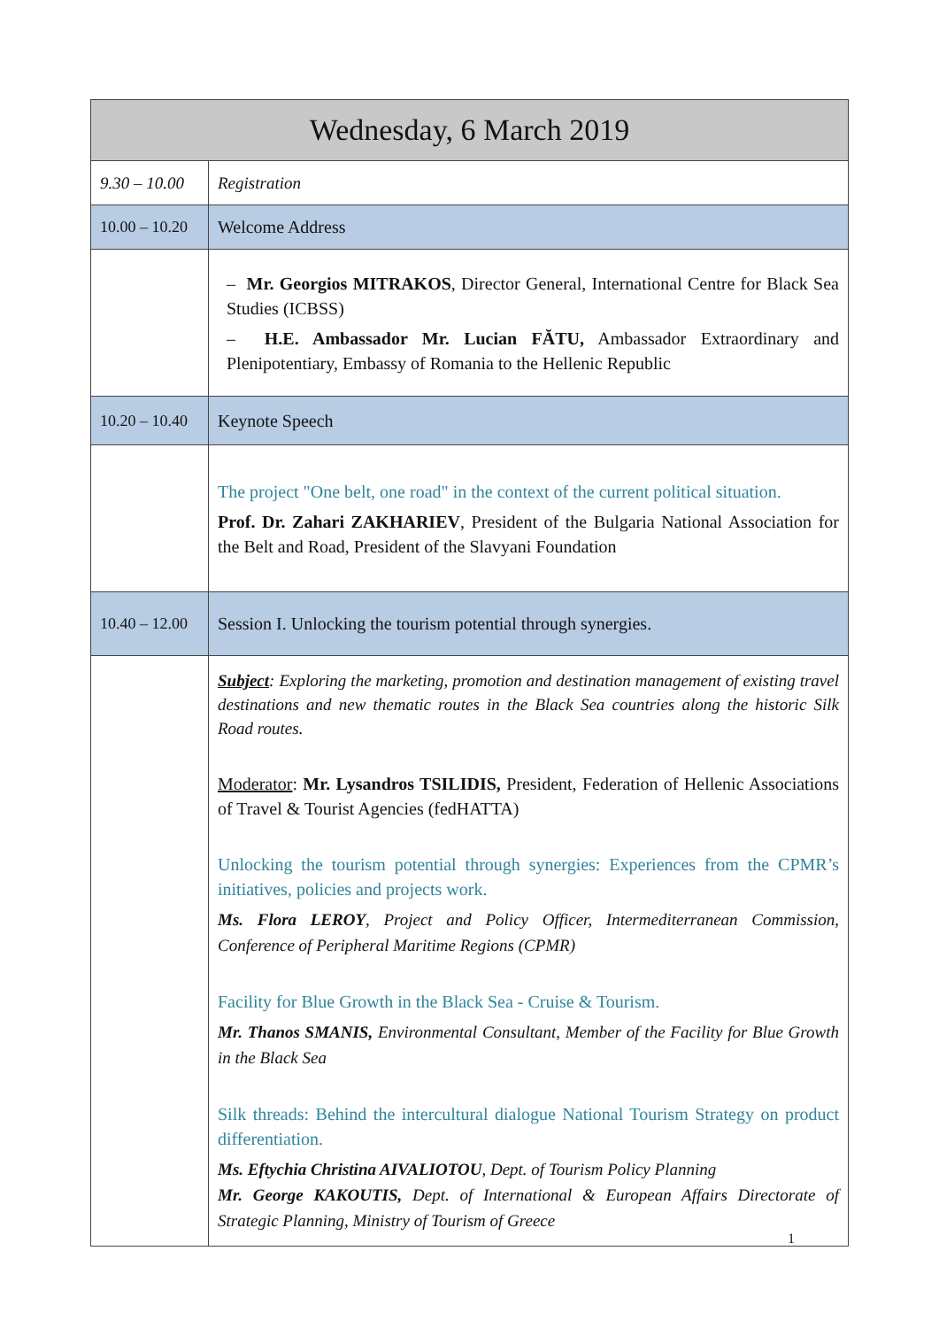| Wednesday, 6 March 2019 | |
| --- | --- |
| 9.30 – 10.00 | Registration |
| 10.00 – 10.20 | Welcome Address |
| | – Mr. Georgios MITRAKOS , Director General, International Centre for Black Sea Studies (ICBSS) – H.E. Ambassador Mr. Lucian FĂTU, Ambassador Extraordinary and Plenipotentiary, Embassy of Romania to the Hellenic Republic |
| 10.20 – 10.40 | Keynote Speech |
| | The project "One belt, one road" in the context of the current political situation. Prof. Dr. Zahari ZAKHARIEV , President of the Bulgaria National Association for the Belt and Road, President of the Slavyani Foundation |
| 10.40 – 12.00 | Session I. Unlocking the tourism potential through synergies. |
| | Subject : Exploring the marketing, promotion and destination management of existing travel destinations and new thematic routes in the Black Sea countries along the historic Silk Road routes. Moderator : Mr. Lysandros TSILIDIS, President, Federation of Hellenic Associations of Travel & Tourist Agencies (fedHATTA) Unlocking the tourism potential through synergies: Experiences from the CPMR’s initiatives, policies and projects work. Ms. Flora LEROY , Project and Policy Officer, Intermediterranean Commission, Conference of Peripheral Maritime Regions (CPMR) Facility for Blue Growth in the Black Sea - Cruise & Tourism. Mr. Thanos SMANIS, Environmental Consultant, Member of the Facility for Blue Growth in the Black Sea Silk threads: Behind the intercultural dialogue National Tourism Strategy on product differentiation. Ms. Eftychia Christina AIVALIOTOU , Dept. of Tourism Policy Planning Mr. George KAKOUTIS, Dept. of International & European Affairs Directorate of Strategic Planning, Ministry of Tourism of Greece |
1